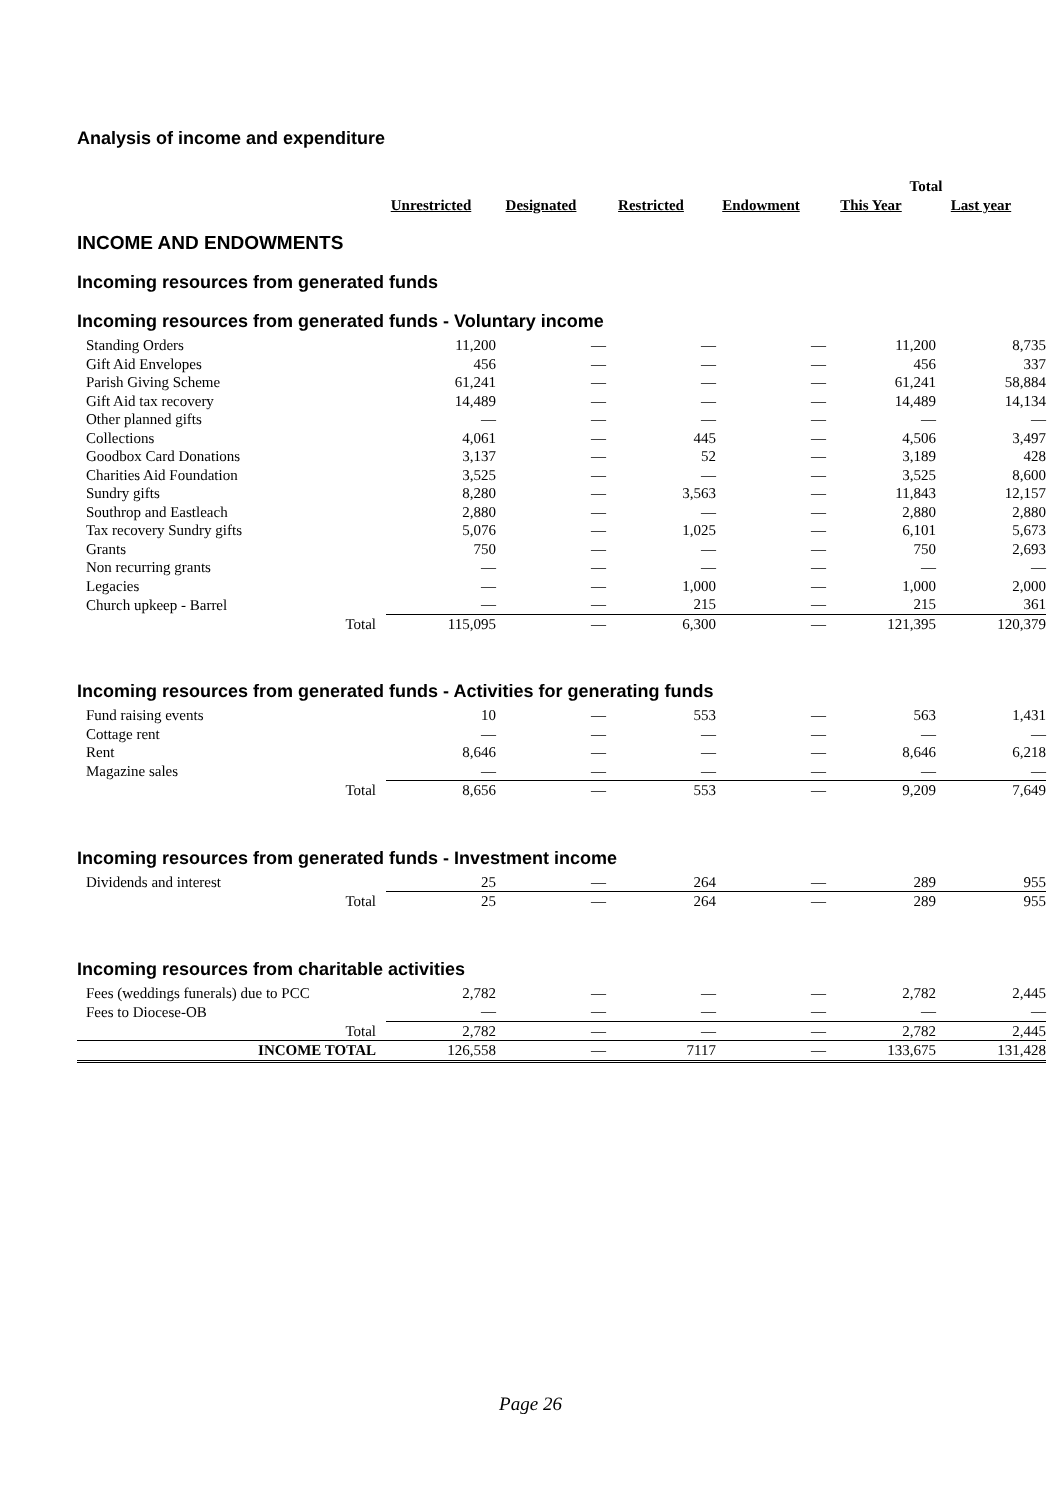Analysis of income and expenditure
| | | | | | Total | |
| | Unrestricted | Designated | Restricted | Endowment | This Year | Last year |
INCOME AND ENDOWMENTS
Incoming resources from generated funds
Incoming resources from generated funds - Voluntary income
| Standing Orders | 11,200 | — | — | — | 11,200 | 8,735 |
| Gift Aid Envelopes | 456 | — | — | — | 456 | 337 |
| Parish Giving Scheme | 61,241 | — | — | — | 61,241 | 58,884 |
| Gift Aid tax recovery | 14,489 | — | — | — | 14,489 | 14,134 |
| Other planned gifts | — | — | — | — | — | — |
| Collections | 4,061 | — | 445 | — | 4,506 | 3,497 |
| Goodbox Card Donations | 3,137 | — | 52 | — | 3,189 | 428 |
| Charities Aid Foundation | 3,525 | — | — | — | 3,525 | 8,600 |
| Sundry gifts | 8,280 | — | 3,563 | — | 11,843 | 12,157 |
| Southrop and Eastleach | 2,880 | — | — | — | 2,880 | 2,880 |
| Tax recovery Sundry gifts | 5,076 | — | 1,025 | — | 6,101 | 5,673 |
| Grants | 750 | — | — | — | 750 | 2,693 |
| Non recurring grants | — | — | — | — | — | — |
| Legacies | — | — | 1,000 | — | 1,000 | 2,000 |
| Church upkeep - Barrel | — | — | 215 | — | 215 | 361 |
| Total | 115,095 | — | 6,300 | — | 121,395 | 120,379 |
Incoming resources from generated funds - Activities for generating funds
| Fund raising events | 10 | — | 553 | — | 563 | 1,431 |
| Cottage rent | — | — | — | — | — | — |
| Rent | 8,646 | — | — | — | 8,646 | 6,218 |
| Magazine sales | — | — | — | — | — | — |
| Total | 8,656 | — | 553 | — | 9,209 | 7,649 |
Incoming resources from generated funds - Investment income
| Dividends and interest | 25 | — | 264 | — | 289 | 955 |
| Total | 25 | — | 264 | — | 289 | 955 |
Incoming resources from charitable activities
| Fees (weddings funerals) due to PCC | 2,782 | — | — | — | 2,782 | 2,445 |
| Fees to Diocese-OB | — | — | — | — | — | — |
| Total | 2,782 | — | — | — | 2,782 | 2,445 |
| INCOME TOTAL | 126,558 | — | 7117 | — | 133,675 | 131,428 |
Page 26